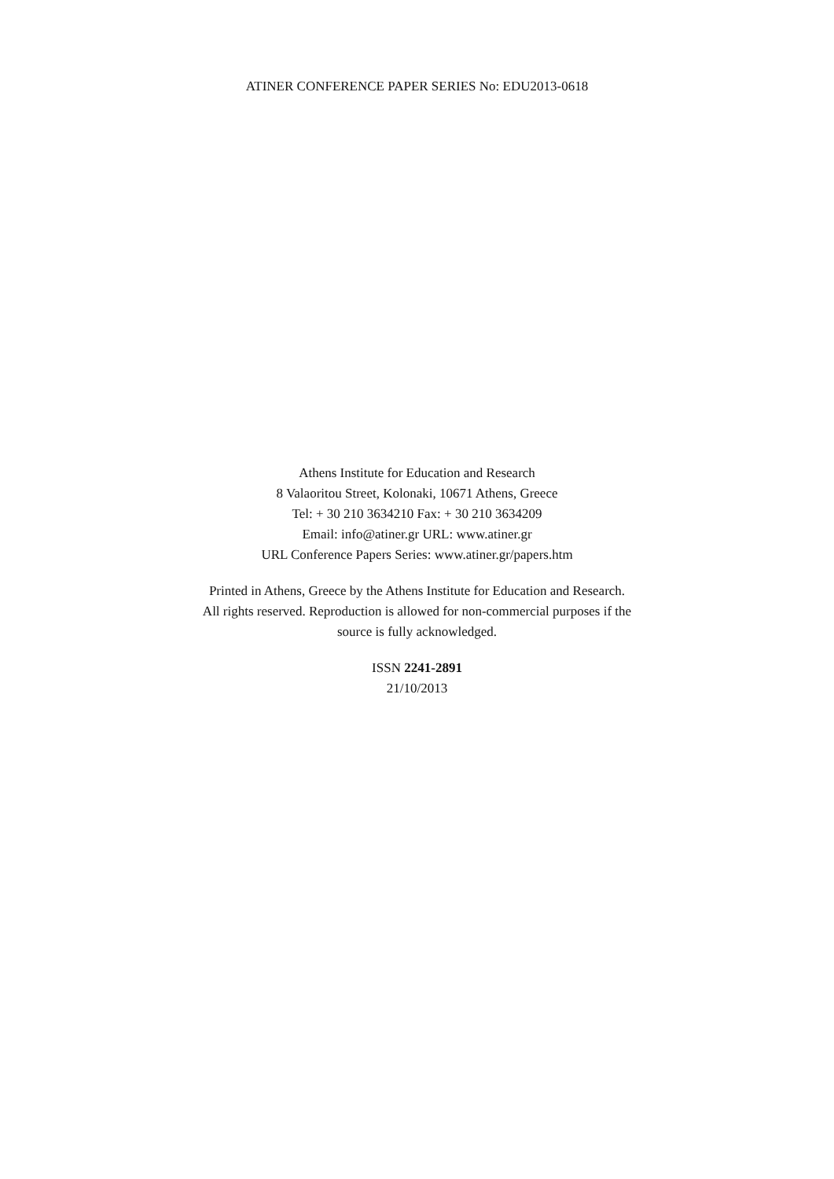ATINER CONFERENCE PAPER SERIES No: EDU2013-0618
Athens Institute for Education and Research
8 Valaoritou Street, Kolonaki, 10671 Athens, Greece
Tel: + 30 210 3634210 Fax: + 30 210 3634209
Email: info@atiner.gr URL: www.atiner.gr
URL Conference Papers Series: www.atiner.gr/papers.htm
Printed in Athens, Greece by the Athens Institute for Education and Research.
All rights reserved. Reproduction is allowed for non-commercial purposes if the
source is fully acknowledged.
ISSN 2241-2891
21/10/2013